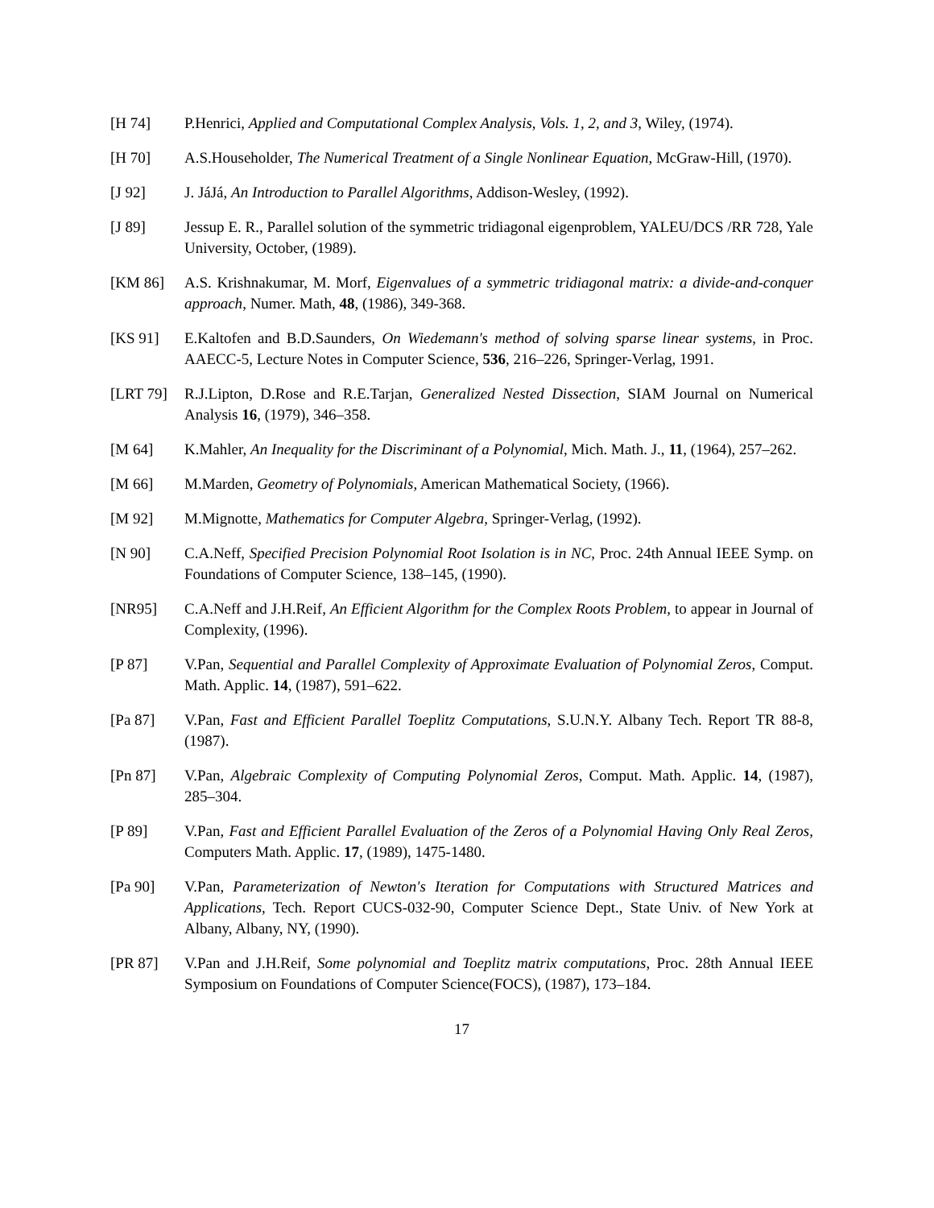[H 74] P.Henrici, Applied and Computational Complex Analysis, Vols. 1, 2, and 3, Wiley, (1974).
[H 70] A.S.Householder, The Numerical Treatment of a Single Nonlinear Equation, McGraw-Hill, (1970).
[J 92] J. JáJá, An Introduction to Parallel Algorithms, Addison-Wesley, (1992).
[J 89] Jessup E. R., Parallel solution of the symmetric tridiagonal eigenproblem, YALEU/DCS /RR 728, Yale University, October, (1989).
[KM 86] A.S. Krishnakumar, M. Morf, Eigenvalues of a symmetric tridiagonal matrix: a divide-and-conquer approach, Numer. Math, 48, (1986), 349-368.
[KS 91] E.Kaltofen and B.D.Saunders, On Wiedemann's method of solving sparse linear systems, in Proc. AAECC-5, Lecture Notes in Computer Science, 536, 216–226, Springer-Verlag, 1991.
[LRT 79] R.J.Lipton, D.Rose and R.E.Tarjan, Generalized Nested Dissection, SIAM Journal on Numerical Analysis 16, (1979), 346–358.
[M 64] K.Mahler, An Inequality for the Discriminant of a Polynomial, Mich. Math. J., 11, (1964), 257–262.
[M 66] M.Marden, Geometry of Polynomials, American Mathematical Society, (1966).
[M 92] M.Mignotte, Mathematics for Computer Algebra, Springer-Verlag, (1992).
[N 90] C.A.Neff, Specified Precision Polynomial Root Isolation is in NC, Proc. 24th Annual IEEE Symp. on Foundations of Computer Science, 138–145, (1990).
[NR95] C.A.Neff and J.H.Reif, An Efficient Algorithm for the Complex Roots Problem, to appear in Journal of Complexity, (1996).
[P 87] V.Pan, Sequential and Parallel Complexity of Approximate Evaluation of Polynomial Zeros, Comput. Math. Applic. 14, (1987), 591–622.
[Pa 87] V.Pan, Fast and Efficient Parallel Toeplitz Computations, S.U.N.Y. Albany Tech. Report TR 88-8, (1987).
[Pn 87] V.Pan, Algebraic Complexity of Computing Polynomial Zeros, Comput. Math. Applic. 14, (1987), 285–304.
[P 89] V.Pan, Fast and Efficient Parallel Evaluation of the Zeros of a Polynomial Having Only Real Zeros, Computers Math. Applic. 17, (1989), 1475-1480.
[Pa 90] V.Pan, Parameterization of Newton's Iteration for Computations with Structured Matrices and Applications, Tech. Report CUCS-032-90, Computer Science Dept., State Univ. of New York at Albany, Albany, NY, (1990).
[PR 87] V.Pan and J.H.Reif, Some polynomial and Toeplitz matrix computations, Proc. 28th Annual IEEE Symposium on Foundations of Computer Science(FOCS), (1987), 173–184.
17